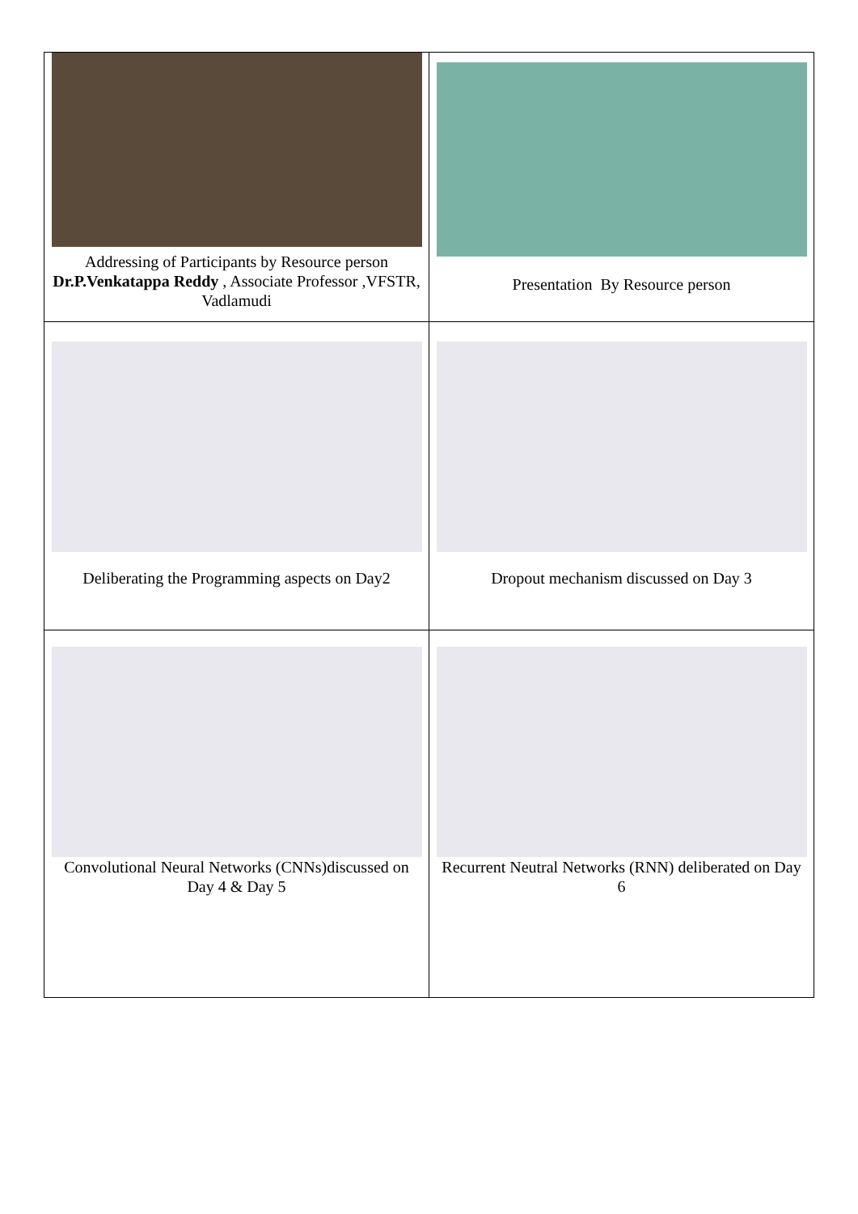| Addressing of Participants by Resource person Dr.P.Venkatappa Reddy , Associate Professor ,VFSTR, Vadlamudi | Presentation By Resource person |
| Deliberating the Programming aspects on Day2 | Dropout mechanism discussed on Day 3 |
| Convolutional Neural Networks (CNNs)discussed on Day 4 & Day 5 | Recurrent Neutral Networks (RNN) deliberated on Day 6 |